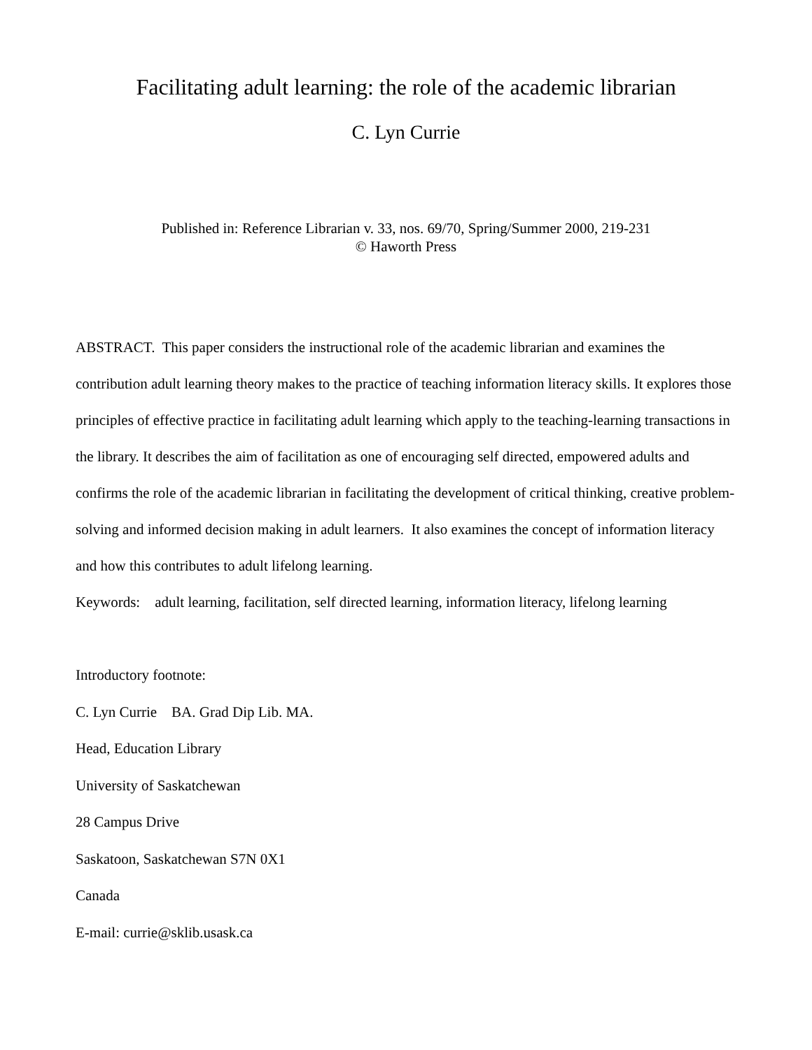Facilitating adult learning: the role of the academic librarian
C. Lyn Currie
Published in: Reference Librarian v. 33, nos. 69/70, Spring/Summer 2000, 219-231
© Haworth Press
ABSTRACT. This paper considers the instructional role of the academic librarian and examines the contribution adult learning theory makes to the practice of teaching information literacy skills. It explores those principles of effective practice in facilitating adult learning which apply to the teaching-learning transactions in the library. It describes the aim of facilitation as one of encouraging self directed, empowered adults and confirms the role of the academic librarian in facilitating the development of critical thinking, creative problem-solving and informed decision making in adult learners. It also examines the concept of information literacy and how this contributes to adult lifelong learning.
Keywords: adult learning, facilitation, self directed learning, information literacy, lifelong learning
Introductory footnote:
C. Lyn Currie BA. Grad Dip Lib. MA.
Head, Education Library
University of Saskatchewan
28 Campus Drive
Saskatoon, Saskatchewan S7N 0X1
Canada
E-mail: currie@sklib.usask.ca